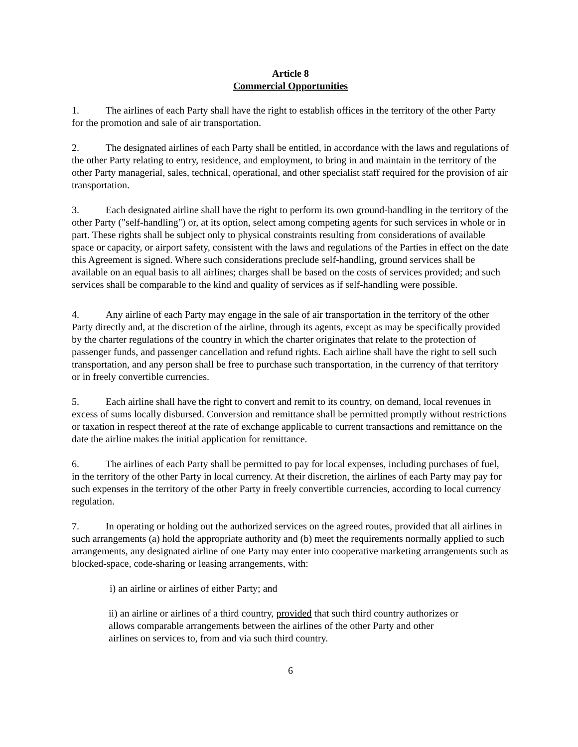Article 8
Commercial Opportunities
1. The airlines of each Party shall have the right to establish offices in the territory of the other Party for the promotion and sale of air transportation.
2. The designated airlines of each Party shall be entitled, in accordance with the laws and regulations of the other Party relating to entry, residence, and employment, to bring in and maintain in the territory of the other Party managerial, sales, technical, operational, and other specialist staff required for the provision of air transportation.
3. Each designated airline shall have the right to perform its own ground-handling in the territory of the other Party ("self-handling") or, at its option, select among competing agents for such services in whole or in part. These rights shall be subject only to physical constraints resulting from considerations of available space or capacity, or airport safety, consistent with the laws and regulations of the Parties in effect on the date this Agreement is signed. Where such considerations preclude self-handling, ground services shall be available on an equal basis to all airlines; charges shall be based on the costs of services provided; and such services shall be comparable to the kind and quality of services as if self-handling were possible.
4. Any airline of each Party may engage in the sale of air transportation in the territory of the other Party directly and, at the discretion of the airline, through its agents, except as may be specifically provided by the charter regulations of the country in which the charter originates that relate to the protection of passenger funds, and passenger cancellation and refund rights. Each airline shall have the right to sell such transportation, and any person shall be free to purchase such transportation, in the currency of that territory or in freely convertible currencies.
5. Each airline shall have the right to convert and remit to its country, on demand, local revenues in excess of sums locally disbursed. Conversion and remittance shall be permitted promptly without restrictions or taxation in respect thereof at the rate of exchange applicable to current transactions and remittance on the date the airline makes the initial application for remittance.
6. The airlines of each Party shall be permitted to pay for local expenses, including purchases of fuel, in the territory of the other Party in local currency. At their discretion, the airlines of each Party may pay for such expenses in the territory of the other Party in freely convertible currencies, according to local currency regulation.
7. In operating or holding out the authorized services on the agreed routes, provided that all airlines in such arrangements (a) hold the appropriate authority and (b) meet the requirements normally applied to such arrangements, any designated airline of one Party may enter into cooperative marketing arrangements such as blocked-space, code-sharing or leasing arrangements, with:
i) an airline or airlines of either Party; and
ii) an airline or airlines of a third country, provided that such third country authorizes or allows comparable arrangements between the airlines of the other Party and other airlines on services to, from and via such third country.
6